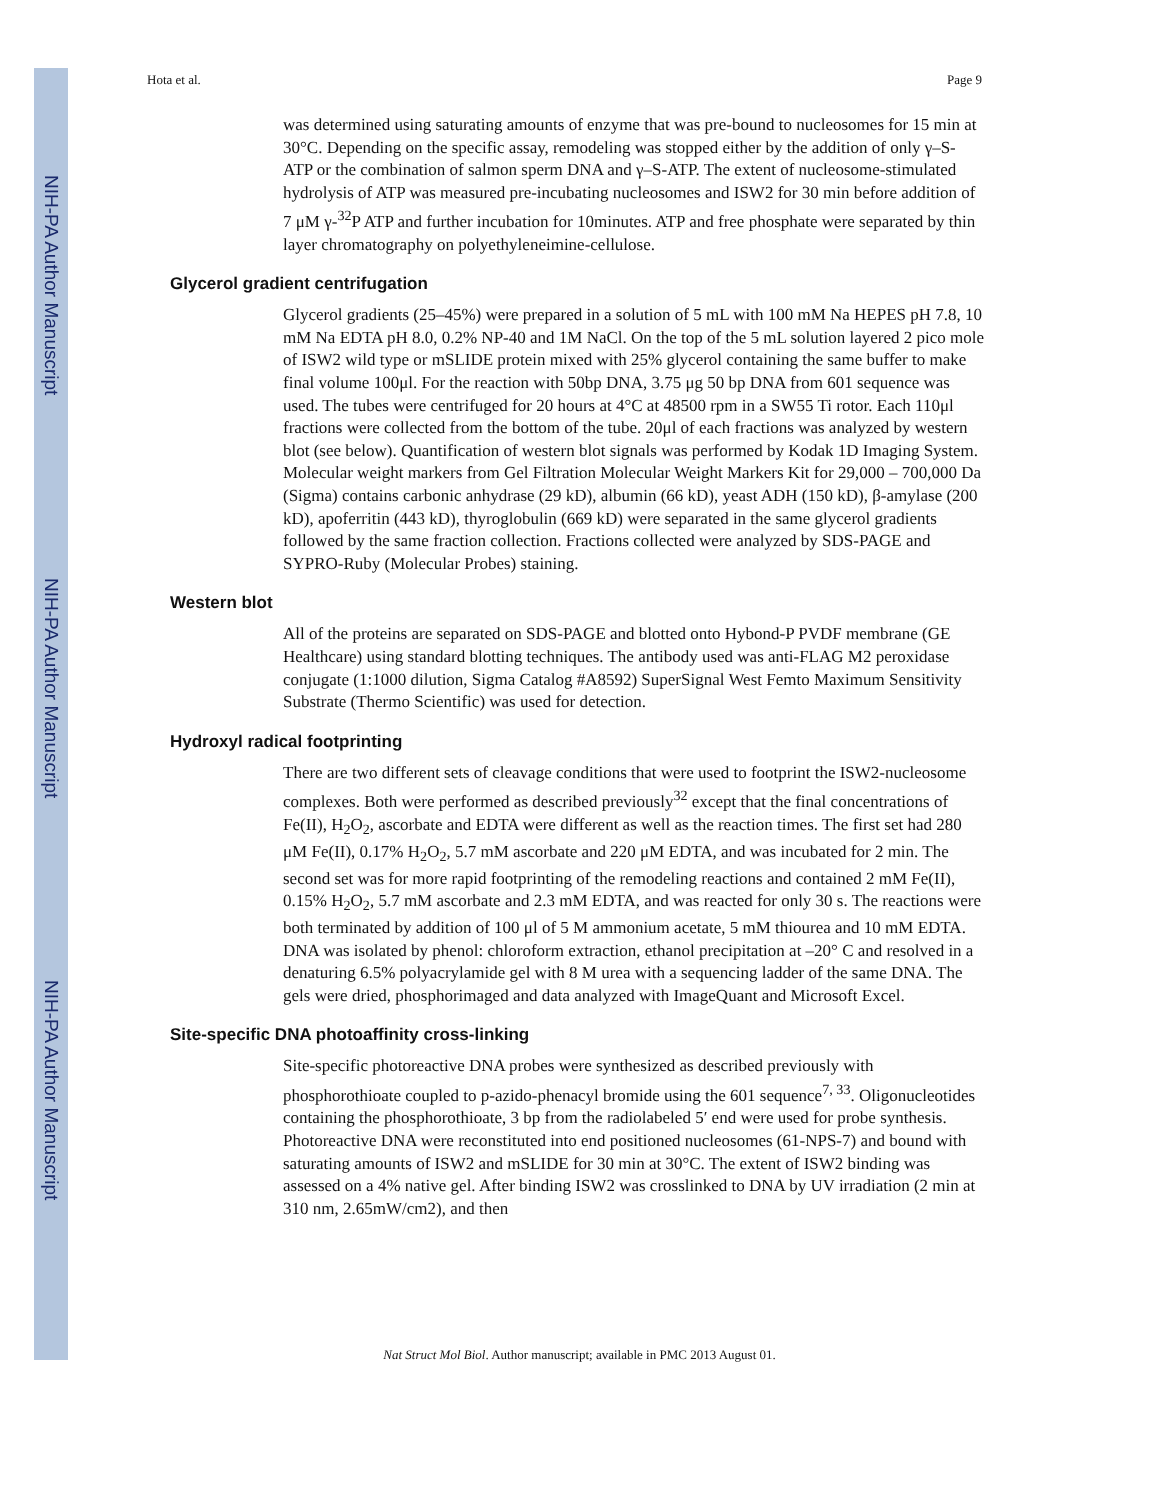NIH-PA Author Manuscript
NIH-PA Author Manuscript
NIH-PA Author Manuscript
Hota et al. Page 9
was determined using saturating amounts of enzyme that was pre-bound to nucleosomes for 15 min at 30°C. Depending on the specific assay, remodeling was stopped either by the addition of only γ–S-ATP or the combination of salmon sperm DNA and γ–S-ATP. The extent of nucleosome-stimulated hydrolysis of ATP was measured pre-incubating nucleosomes and ISW2 for 30 min before addition of 7 μM γ-<sup>32</sup>P ATP and further incubation for 10minutes. ATP and free phosphate were separated by thin layer chromatography on polyethyleneimine-cellulose.
Glycerol gradient centrifugation
Glycerol gradients (25–45%) were prepared in a solution of 5 mL with 100 mM Na HEPES pH 7.8, 10 mM Na EDTA pH 8.0, 0.2% NP-40 and 1M NaCl. On the top of the 5 mL solution layered 2 pico mole of ISW2 wild type or mSLIDE protein mixed with 25% glycerol containing the same buffer to make final volume 100μl. For the reaction with 50bp DNA, 3.75 μg 50 bp DNA from 601 sequence was used. The tubes were centrifuged for 20 hours at 4°C at 48500 rpm in a SW55 Ti rotor. Each 110μl fractions were collected from the bottom of the tube. 20μl of each fractions was analyzed by western blot (see below). Quantification of western blot signals was performed by Kodak 1D Imaging System. Molecular weight markers from Gel Filtration Molecular Weight Markers Kit for 29,000 – 700,000 Da (Sigma) contains carbonic anhydrase (29 kD), albumin (66 kD), yeast ADH (150 kD), β-amylase (200 kD), apoferritin (443 kD), thyroglobulin (669 kD) were separated in the same glycerol gradients followed by the same fraction collection. Fractions collected were analyzed by SDS-PAGE and SYPRO-Ruby (Molecular Probes) staining.
Western blot
All of the proteins are separated on SDS-PAGE and blotted onto Hybond-P PVDF membrane (GE Healthcare) using standard blotting techniques. The antibody used was anti-FLAG M2 peroxidase conjugate (1:1000 dilution, Sigma Catalog #A8592) SuperSignal West Femto Maximum Sensitivity Substrate (Thermo Scientific) was used for detection.
Hydroxyl radical footprinting
There are two different sets of cleavage conditions that were used to footprint the ISW2-nucleosome complexes. Both were performed as described previously<sup>32</sup> except that the final concentrations of Fe(II), H<sub>2</sub>O<sub>2</sub>, ascorbate and EDTA were different as well as the reaction times. The first set had 280 μM Fe(II), 0.17% H<sub>2</sub>O<sub>2</sub>, 5.7 mM ascorbate and 220 μM EDTA, and was incubated for 2 min. The second set was for more rapid footprinting of the remodeling reactions and contained 2 mM Fe(II), 0.15% H<sub>2</sub>O<sub>2</sub>, 5.7 mM ascorbate and 2.3 mM EDTA, and was reacted for only 30 s. The reactions were both terminated by addition of 100 μl of 5 M ammonium acetate, 5 mM thiourea and 10 mM EDTA. DNA was isolated by phenol: chloroform extraction, ethanol precipitation at –20° C and resolved in a denaturing 6.5% polyacrylamide gel with 8 M urea with a sequencing ladder of the same DNA. The gels were dried, phosphorimaged and data analyzed with ImageQuant and Microsoft Excel.
Site-specific DNA photoaffinity cross-linking
Site-specific photoreactive DNA probes were synthesized as described previously with phosphorothioate coupled to p-azido-phenacyl bromide using the 601 sequence<sup>7, 33</sup>. Oligonucleotides containing the phosphorothioate, 3 bp from the radiolabeled 5′ end were used for probe synthesis. Photoreactive DNA were reconstituted into end positioned nucleosomes (61-NPS-7) and bound with saturating amounts of ISW2 and mSLIDE for 30 min at 30°C. The extent of ISW2 binding was assessed on a 4% native gel. After binding ISW2 was crosslinked to DNA by UV irradiation (2 min at 310 nm, 2.65mW/cm2), and then
Nat Struct Mol Biol. Author manuscript; available in PMC 2013 August 01.